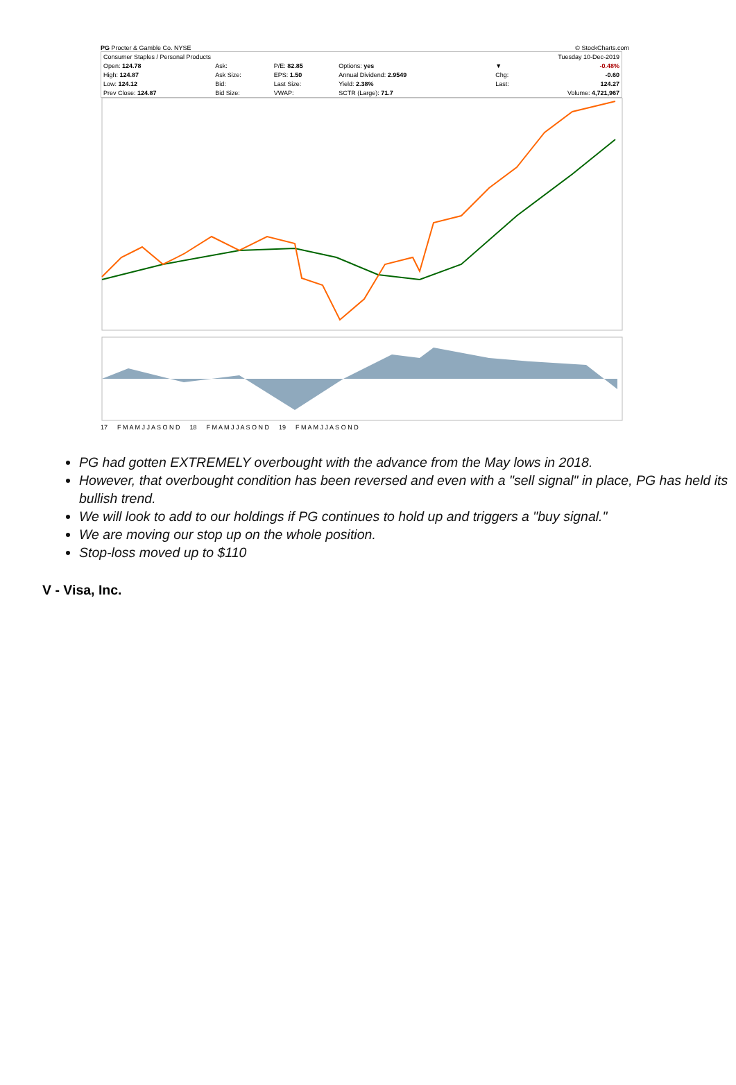PG Procter & Gamble Co. NYSE © StockCharts.com
| Consumer Staples / Personal Products | | | | | | Tuesday 10-Dec-2019 | |
| Open: 124.78 | Ask: | P/E: 82.85 | Options: yes | | | ▼ | -0.48% |
| High: 124.87 | Ask Size: | EPS: 1.50 | Annual Dividend: 2.9549 | | | Chg: | -0.60 |
| Low: 124.12 | Bid: | Last Size: | Yield: 2.38% | | | Last: | 124.27 |
| Prev Close: 124.87 | Bid Size: | VWAP: | SCTR (Large): 71.7 | | | Volume: 4,721,967 | |
17 F M A M J J A S O N D 18 F M A M J J A S O N D 19 F M A M J J A S O N D
PG had gotten EXTREMELY overbought with the advance from the May lows in 2018.
However, that overbought condition has been reversed and even with a "sell signal" in place, PG has held its bullish trend.
We will look to add to our holdings if PG continues to hold up and triggers a "buy signal."
We are moving our stop up on the whole position.
Stop-loss moved up to $110
V - Visa, Inc.